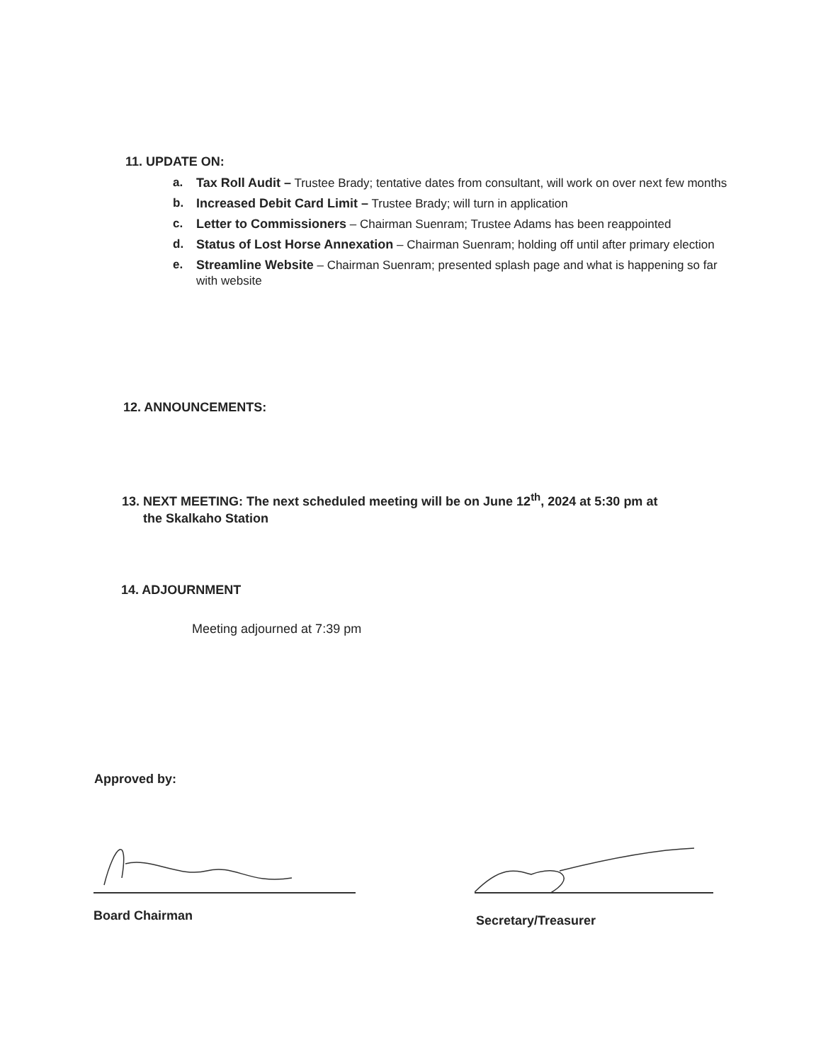11. UPDATE ON:
a. Tax Roll Audit – Trustee Brady; tentative dates from consultant, will work on over next few months
b. Increased Debit Card Limit – Trustee Brady; will turn in application
c. Letter to Commissioners – Chairman Suenram; Trustee Adams has been reappointed
d. Status of Lost Horse Annexation – Chairman Suenram; holding off until after primary election
e. Streamline Website – Chairman Suenram; presented splash page and what is happening so far with website
12. ANNOUNCEMENTS:
13. NEXT MEETING: The next scheduled meeting will be on June 12<sup>th</sup>, 2024 at 5:30 pm at
the Skalkaho Station
14. ADJOURNMENT
Meeting adjourned at 7:39 pm
Approved by:
Board Chairman Secretary/Treasurer